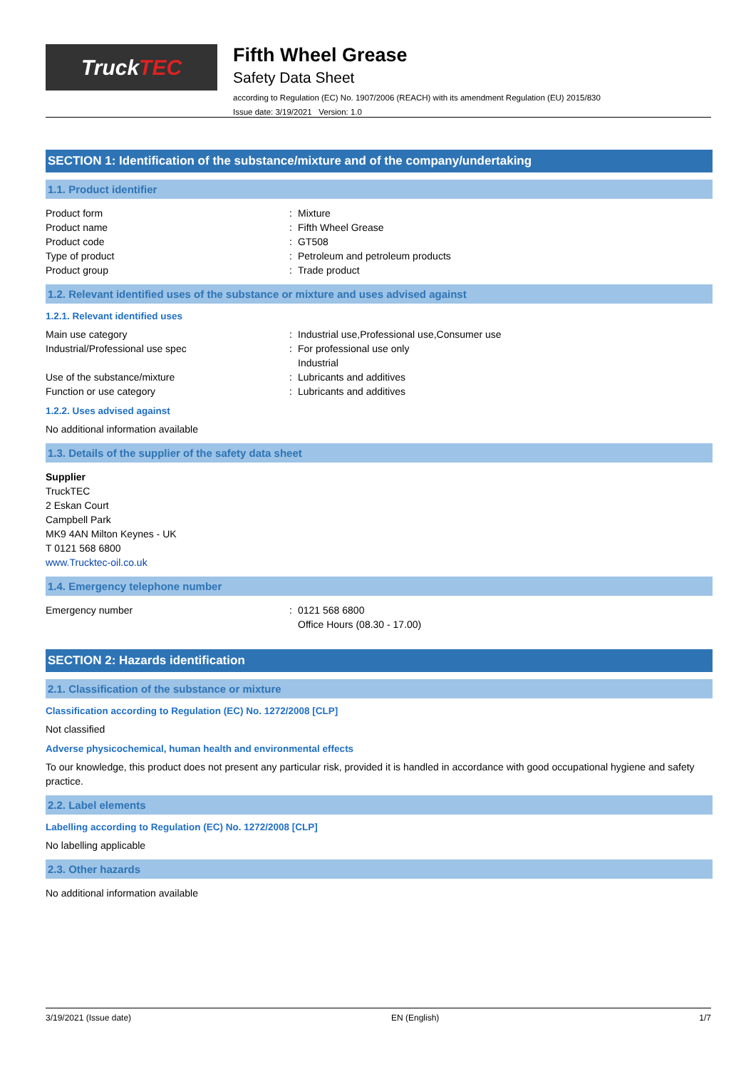Truck TEC
Fifth Wheel Grease
Safety Data Sheet
according to Regulation (EC) No. 1907/2006 (REACH) with its amendment Regulation (EU) 2015/830
Issue date: 3/19/2021 Version: 1.0
SECTION 1: Identification of the substance/mixture and of the company/undertaking
1.1. Product identifier
Product form : Mixture
Product name : Fifth Wheel Grease
Product code : GT508
Type of product : Petroleum and petroleum products
Product group : Trade product
1.2. Relevant identified uses of the substance or mixture and uses advised against
1.2.1. Relevant identified uses
Main use category : Industrial use,Professional use,Consumer use
Industrial/Professional use spec : For professional use only
Industrial
Use of the substance/mixture : Lubricants and additives
Function or use category : Lubricants and additives
1.2.2. Uses advised against
No additional information available
1.3. Details of the supplier of the safety data sheet
Supplier
TruckTEC
2 Eskan Court
Campbell Park
MK9 4AN Milton Keynes - UK
T 0121 568 6800
www.Trucktec-oil.co.uk
1.4. Emergency telephone number
Emergency number : 0121 568 6800
Office Hours (08.30 - 17.00)
SECTION 2: Hazards identification
2.1. Classification of the substance or mixture
Classification according to Regulation (EC) No. 1272/2008 [CLP]
Not classified
Adverse physicochemical, human health and environmental effects
To our knowledge, this product does not present any particular risk, provided it is handled in accordance with good occupational hygiene and safety practice.
2.2. Label elements
Labelling according to Regulation (EC) No. 1272/2008 [CLP]
No labelling applicable
2.3. Other hazards
No additional information available
3/19/2021 (Issue date) EN (English) 1/7